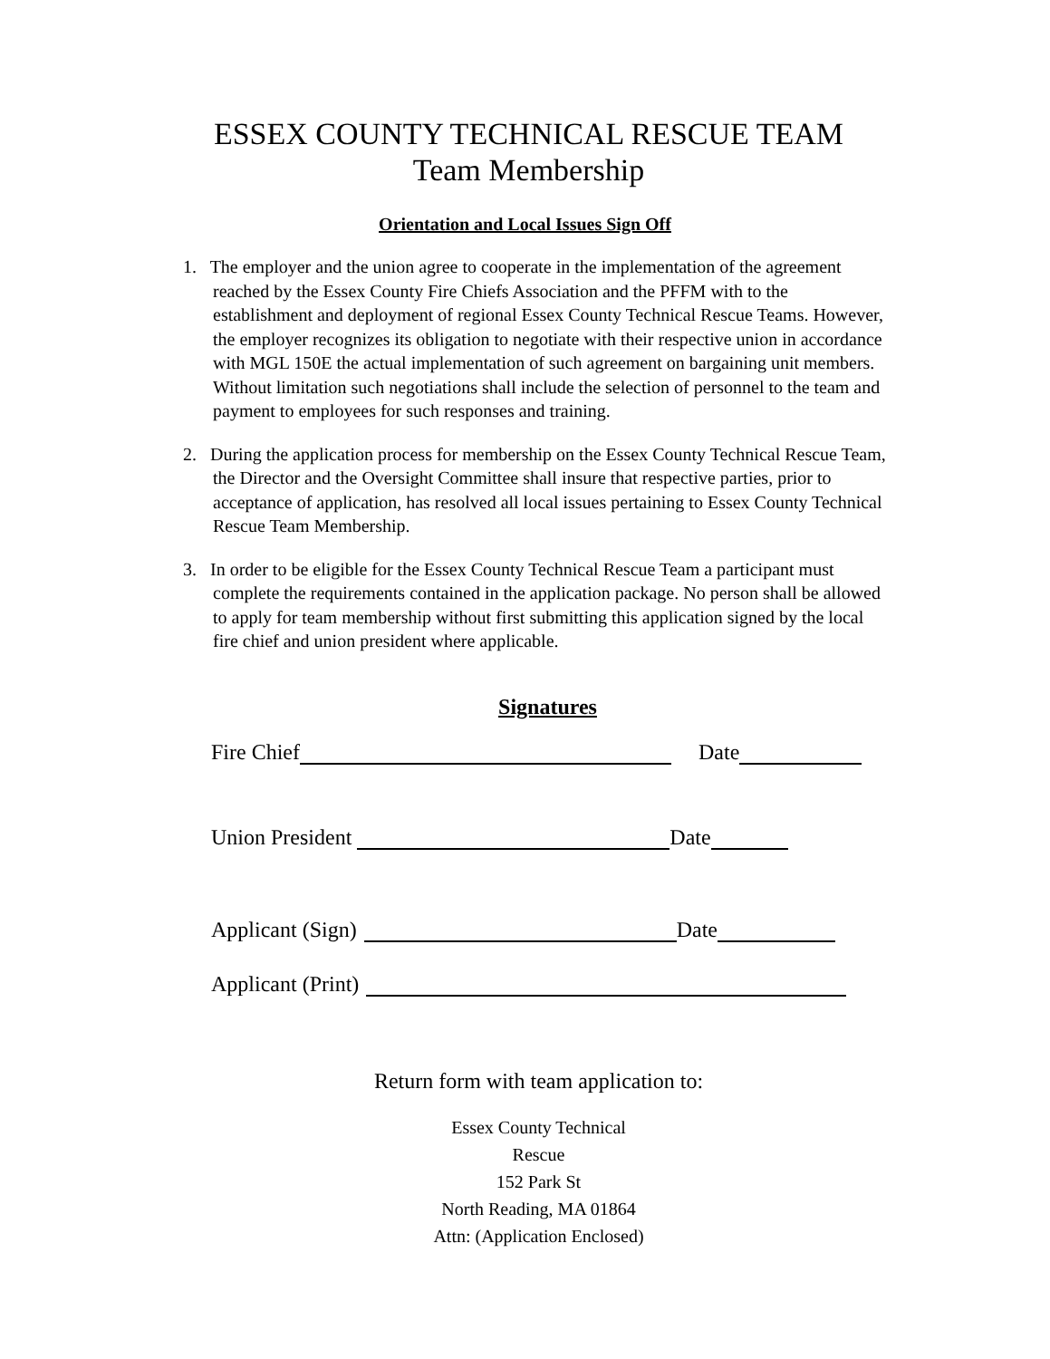ESSEX COUNTY TECHNICAL RESCUE TEAM
Team Membership
Orientation and Local Issues Sign Off
1. The employer and the union agree to cooperate in the implementation of the agreement reached by the Essex County Fire Chiefs Association and the PFFM with to the establishment and deployment of regional Essex County Technical Rescue Teams. However, the employer recognizes its obligation to negotiate with their respective union in accordance with MGL 150E the actual implementation of such agreement on bargaining unit members. Without limitation such negotiations shall include the selection of personnel to the team and payment to employees for such responses and training.
2. During the application process for membership on the Essex County Technical Rescue Team, the Director and the Oversight Committee shall insure that respective parties, prior to acceptance of application, has resolved all local issues pertaining to Essex County Technical Rescue Team Membership.
3. In order to be eligible for the Essex County Technical Rescue Team a participant must complete the requirements contained in the application package. No person shall be allowed to apply for team membership without first submitting this application signed by the local fire chief and union president where applicable.
Signatures
Fire Chief Date
Union President Date
Applicant (Sign) Date
Applicant (Print)
Return form with team application to:
Essex County Technical
Rescue
152 Park St
North Reading, MA 01864
Attn: (Application Enclosed)